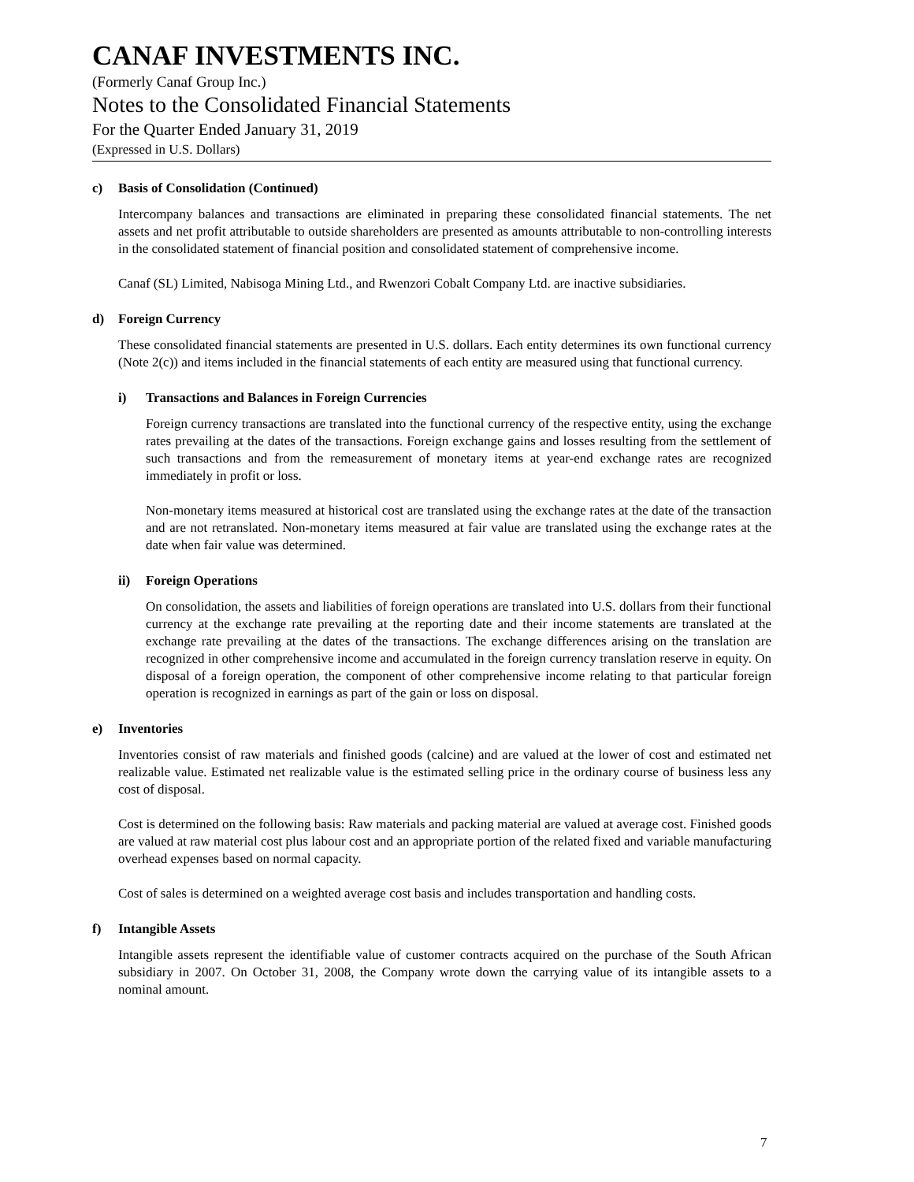CANAF INVESTMENTS INC.
(Formerly Canaf Group Inc.)
Notes to the Consolidated Financial Statements
For the Quarter Ended January 31, 2019
(Expressed in U.S. Dollars)
c) Basis of Consolidation (Continued)
Intercompany balances and transactions are eliminated in preparing these consolidated financial statements. The net assets and net profit attributable to outside shareholders are presented as amounts attributable to non-controlling interests in the consolidated statement of financial position and consolidated statement of comprehensive income.
Canaf (SL) Limited, Nabisoga Mining Ltd., and Rwenzori Cobalt Company Ltd. are inactive subsidiaries.
d) Foreign Currency
These consolidated financial statements are presented in U.S. dollars. Each entity determines its own functional currency (Note 2(c)) and items included in the financial statements of each entity are measured using that functional currency.
i) Transactions and Balances in Foreign Currencies
Foreign currency transactions are translated into the functional currency of the respective entity, using the exchange rates prevailing at the dates of the transactions. Foreign exchange gains and losses resulting from the settlement of such transactions and from the remeasurement of monetary items at year-end exchange rates are recognized immediately in profit or loss.
Non-monetary items measured at historical cost are translated using the exchange rates at the date of the transaction and are not retranslated. Non-monetary items measured at fair value are translated using the exchange rates at the date when fair value was determined.
ii) Foreign Operations
On consolidation, the assets and liabilities of foreign operations are translated into U.S. dollars from their functional currency at the exchange rate prevailing at the reporting date and their income statements are translated at the exchange rate prevailing at the dates of the transactions. The exchange differences arising on the translation are recognized in other comprehensive income and accumulated in the foreign currency translation reserve in equity. On disposal of a foreign operation, the component of other comprehensive income relating to that particular foreign operation is recognized in earnings as part of the gain or loss on disposal.
e) Inventories
Inventories consist of raw materials and finished goods (calcine) and are valued at the lower of cost and estimated net realizable value. Estimated net realizable value is the estimated selling price in the ordinary course of business less any cost of disposal.
Cost is determined on the following basis: Raw materials and packing material are valued at average cost. Finished goods are valued at raw material cost plus labour cost and an appropriate portion of the related fixed and variable manufacturing overhead expenses based on normal capacity.
Cost of sales is determined on a weighted average cost basis and includes transportation and handling costs.
f) Intangible Assets
Intangible assets represent the identifiable value of customer contracts acquired on the purchase of the South African subsidiary in 2007. On October 31, 2008, the Company wrote down the carrying value of its intangible assets to a nominal amount.
7